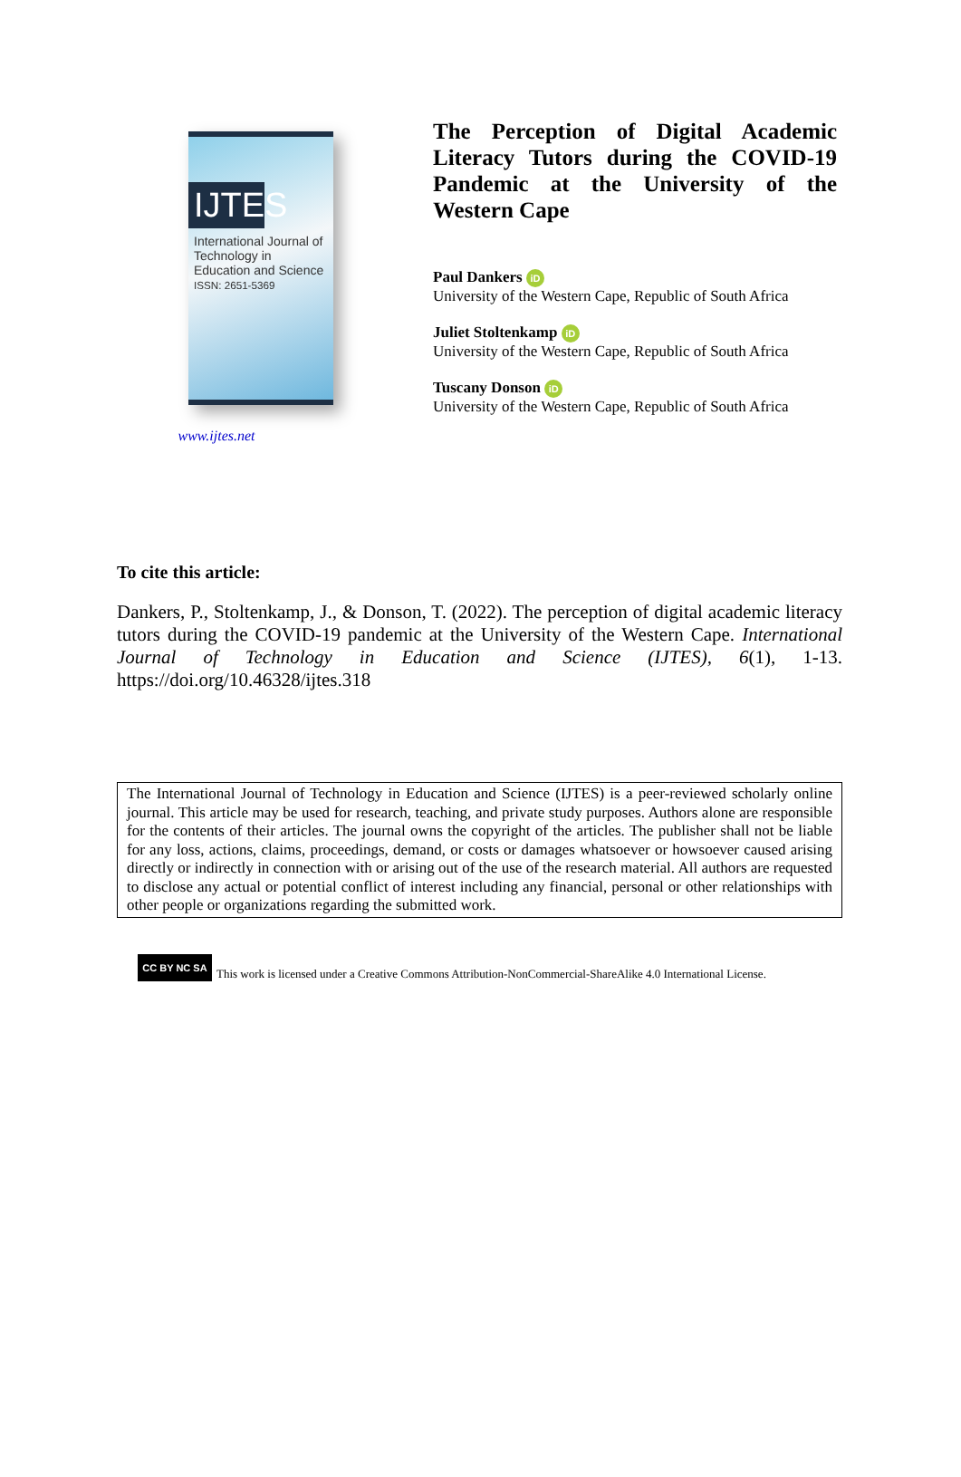IJTES
International Journal of
Technology in
Education and Science
ISSN: 2651-5369
www.ijtes.net
The Perception of Digital Academic Literacy Tutors during the COVID-19 Pandemic at the University of the Western Cape
Paul Dankers iD
University of the Western Cape, Republic of South Africa
Juliet Stoltenkamp iD
University of the Western Cape, Republic of South Africa
Tuscany Donson iD
University of the Western Cape, Republic of South Africa
To cite this article:
Dankers, P., Stoltenkamp, J., & Donson, T. (2022). The perception of digital academic literacy tutors during the COVID-19 pandemic at the University of the Western Cape. International Journal of Technology in Education and Science (IJTES), 6(1), 1-13. https://doi.org/10.46328/ijtes.318
The International Journal of Technology in Education and Science (IJTES) is a peer-reviewed scholarly online journal. This article may be used for research, teaching, and private study purposes. Authors alone are responsible for the contents of their articles. The journal owns the copyright of the articles. The publisher shall not be liable for any loss, actions, claims, proceedings, demand, or costs or damages whatsoever or howsoever caused arising directly or indirectly in connection with or arising out of the use of the research material. All authors are requested to disclose any actual or potential conflict of interest including any financial, personal or other relationships with other people or organizations regarding the submitted work.
CC BY NC SA This work is licensed under a Creative Commons Attribution-NonCommercial-ShareAlike 4.0 International License.